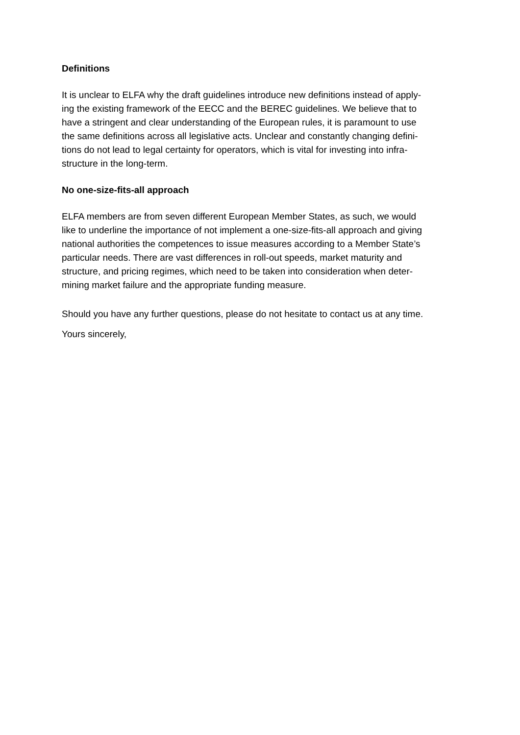Definitions
It is unclear to ELFA why the draft guidelines introduce new definitions instead of apply-
ing the existing framework of the EECC and the BEREC guidelines. We believe that to
have a stringent and clear understanding of the European rules, it is paramount to use
the same definitions across all legislative acts. Unclear and constantly changing defini-
tions do not lead to legal certainty for operators, which is vital for investing into infra-
structure in the long-term.
No one-size-fits-all approach
ELFA members are from seven different European Member States, as such, we would
like to underline the importance of not implement a one-size-fits-all approach and giving
national authorities the competences to issue measures according to a Member State’s
particular needs. There are vast differences in roll-out speeds, market maturity and
structure, and pricing regimes, which need to be taken into consideration when deter-
mining market failure and the appropriate funding measure.
Should you have any further questions, please do not hesitate to contact us at any time.
Yours sincerely,